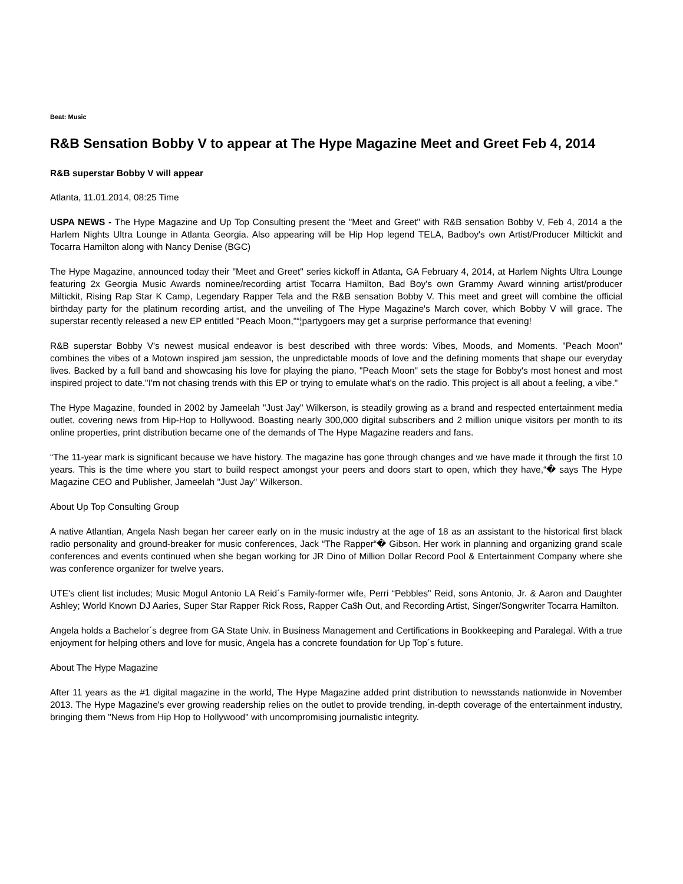Beat: Music
R&B Sensation Bobby V to appear at The Hype Magazine Meet and Greet Feb 4, 2014
R&B superstar Bobby V will appear
Atlanta, 11.01.2014, 08:25 Time
USPA NEWS - The Hype Magazine and Up Top Consulting present the "Meet and Greet" with R&B sensation Bobby V, Feb 4, 2014 a the Harlem Nights Ultra Lounge in Atlanta Georgia. Also appearing will be Hip Hop legend TELA, Badboy's own Artist/Producer Miltickit and Tocarra Hamilton along with Nancy Denise (BGC)
The Hype Magazine, announced today their "Meet and Greet" series kickoff in Atlanta, GA February 4, 2014, at Harlem Nights Ultra Lounge featuring 2x Georgia Music Awards nominee/recording artist Tocarra Hamilton, Bad Boy's own Grammy Award winning artist/producer Miltickit, Rising Rap Star K Camp, Legendary Rapper Tela and the R&B sensation Bobby V. This meet and greet will combine the official birthday party for the platinum recording artist, and the unveiling of The Hype Magazine's March cover, which Bobby V will grace. The superstar recently released a new EP entitled "Peach Moon,"“¦partygoers may get a surprise performance that evening!
R&B superstar Bobby V's newest musical endeavor is best described with three words: Vibes, Moods, and Moments. "Peach Moon" combines the vibes of a Motown inspired jam session, the unpredictable moods of love and the defining moments that shape our everyday lives. Backed by a full band and showcasing his love for playing the piano, "Peach Moon" sets the stage for Bobby's most honest and most inspired project to date."I'm not chasing trends with this EP or trying to emulate what's on the radio. This project is all about a feeling, a vibe."
The Hype Magazine, founded in 2002 by Jameelah "Just Jay" Wilkerson, is steadily growing as a brand and respected entertainment media outlet, covering news from Hip-Hop to Hollywood. Boasting nearly 300,000 digital subscribers and 2 million unique visitors per month to its online properties, print distribution became one of the demands of The Hype Magazine readers and fans.
“The 11-year mark is significant because we have history. The magazine has gone through changes and we have made it through the first 10 years. This is the time where you start to build respect amongst your peers and doors start to open, which they have,“� says The Hype Magazine CEO and Publisher, Jameelah "Just Jay" Wilkerson.
About Up Top Consulting Group
A native Atlantian, Angela Nash began her career early on in the music industry at the age of 18 as an assistant to the historical first black radio personality and ground-breaker for music conferences, Jack “The Rapper“� Gibson. Her work in planning and organizing grand scale conferences and events continued when she began working for JR Dino of Million Dollar Record Pool & Entertainment Company where she was conference organizer for twelve years.
UTE's client list includes; Music Mogul Antonio LA Reid´s Family-former wife, Perri “Pebbles" Reid, sons Antonio, Jr. & Aaron and Daughter Ashley; World Known DJ Aaries, Super Star Rapper Rick Ross, Rapper Ca$h Out, and Recording Artist, Singer/Songwriter Tocarra Hamilton.
Angela holds a Bachelor´s degree from GA State Univ. in Business Management and Certifications in Bookkeeping and Paralegal. With a true enjoyment for helping others and love for music, Angela has a concrete foundation for Up Top´s future.
About The Hype Magazine
After 11 years as the #1 digital magazine in the world, The Hype Magazine added print distribution to newsstands nationwide in November 2013. The Hype Magazine's ever growing readership relies on the outlet to provide trending, in-depth coverage of the entertainment industry, bringing them "News from Hip Hop to Hollywood" with uncompromising journalistic integrity.